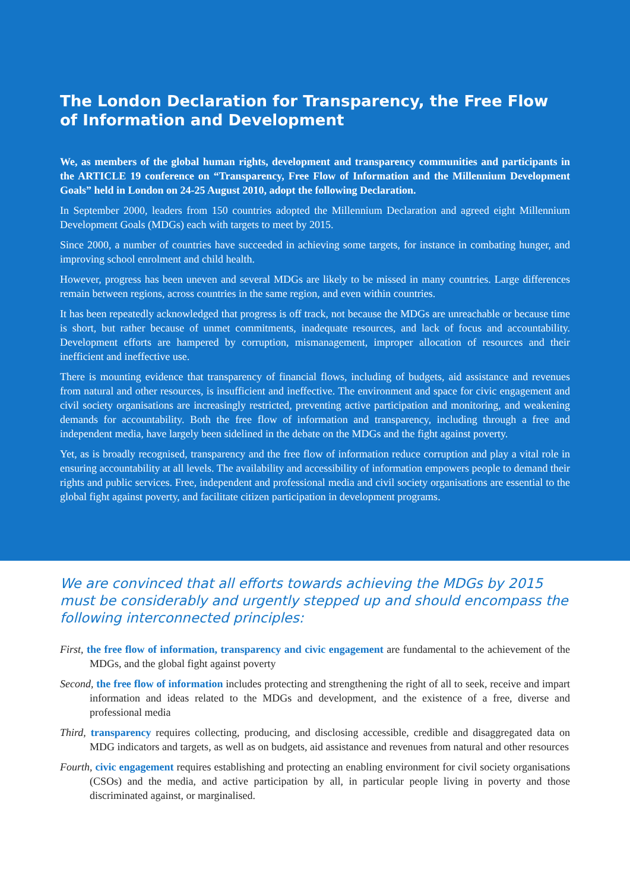The London Declaration for Transparency, the Free Flow of Information and Development
We, as members of the global human rights, development and transparency communities and participants in the ARTICLE 19 conference on “Transparency, Free Flow of Information and the Millennium Development Goals” held in London on 24-25 August 2010, adopt the following Declaration.
In September 2000, leaders from 150 countries adopted the Millennium Declaration and agreed eight Millennium Development Goals (MDGs) each with targets to meet by 2015.
Since 2000, a number of countries have succeeded in achieving some targets, for instance in combating hunger, and improving school enrolment and child health.
However, progress has been uneven and several MDGs are likely to be missed in many countries. Large differences remain between regions, across countries in the same region, and even within countries.
It has been repeatedly acknowledged that progress is off track, not because the MDGs are unreachable or because time is short, but rather because of unmet commitments, inadequate resources, and lack of focus and accountability. Development efforts are hampered by corruption, mismanagement, improper allocation of resources and their inefficient and ineffective use.
There is mounting evidence that transparency of financial flows, including of budgets, aid assistance and revenues from natural and other resources, is insufficient and ineffective. The environment and space for civic engagement and civil society organisations are increasingly restricted, preventing active participation and monitoring, and weakening demands for accountability. Both the free flow of information and transparency, including through a free and independent media, have largely been sidelined in the debate on the MDGs and the fight against poverty.
Yet, as is broadly recognised, transparency and the free flow of information reduce corruption and play a vital role in ensuring accountability at all levels. The availability and accessibility of information empowers people to demand their rights and public services. Free, independent and professional media and civil society organisations are essential to the global fight against poverty, and facilitate citizen participation in development programs.
We are convinced that all efforts towards achieving the MDGs by 2015 must be considerably and urgently stepped up and should encompass the following interconnected principles:
First, the free flow of information, transparency and civic engagement are fundamental to the achievement of the MDGs, and the global fight against poverty
Second, the free flow of information includes protecting and strengthening the right of all to seek, receive and impart information and ideas related to the MDGs and development, and the existence of a free, diverse and professional media
Third, transparency requires collecting, producing, and disclosing accessible, credible and disaggregated data on MDG indicators and targets, as well as on budgets, aid assistance and revenues from natural and other resources
Fourth, civic engagement requires establishing and protecting an enabling environment for civil society organisations (CSOs) and the media, and active participation by all, in particular people living in poverty and those discriminated against, or marginalised.